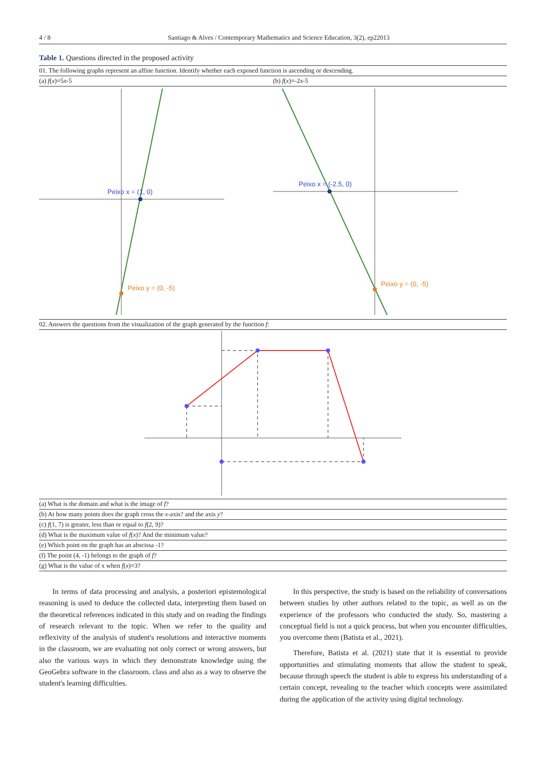4 / 8 Santiago & Alves / Contemporary Mathematics and Science Education, 3(2), ep22013
Table 1. Questions directed in the proposed activity
| 01. The following graphs represent an affine function. Identify whether each exposed function is ascending or descending. | |
| (a) f ( x )=5 x -5 | (b) f ( x )=-2 x -5 |
| Peixo x = (1, 0) Peixo y = (0, -5) | Peixo x = (-2.5, 0) Peixo y = (0, -5) |
| 02. Answers the questions from the visualization of the graph generated by the function f : | |
| (a) What is the domain and what is the image of f ? | |
| (b) At how many points does the graph cross the x -axis? and the axis y ? | |
| (c) f (1, 7) is greater, less than or equal to f (2, 9)? | |
| (d) What is the maximum value of f ( x )? And the minimum value? | |
| (e) Which point on the graph has an abscissa -1? | |
| (f) The point (4, -1) belongs to the graph of f ? | |
| (g) What is the value of x when f ( x )=3? | |
In terms of data processing and analysis, a posteriori epistemological reasoning is used to deduce the collected data, interpreting them based on the theoretical references indicated in this study and on reading the findings of research relevant to the topic. When we refer to the quality and reflexivity of the analysis of student's resolutions and interactive moments in the classroom, we are evaluating not only correct or wrong answers, but also the various ways in which they demonstrate knowledge using the GeoGebra software in the classroom. class and also as a way to observe the student's learning difficulties.
In this perspective, the study is based on the reliability of conversations between studies by other authors related to the topic, as well as on the experience of the professors who conducted the study. So, mastering a conceptual field is not a quick process, but when you encounter difficulties, you overcome them (Batista et al., 2021).
Therefore, Batista et al. (2021) state that it is essential to provide opportunities and stimulating moments that allow the student to speak, because through speech the student is able to express his understanding of a certain concept, revealing to the teacher which concepts were assimilated during the application of the activity using digital technology.